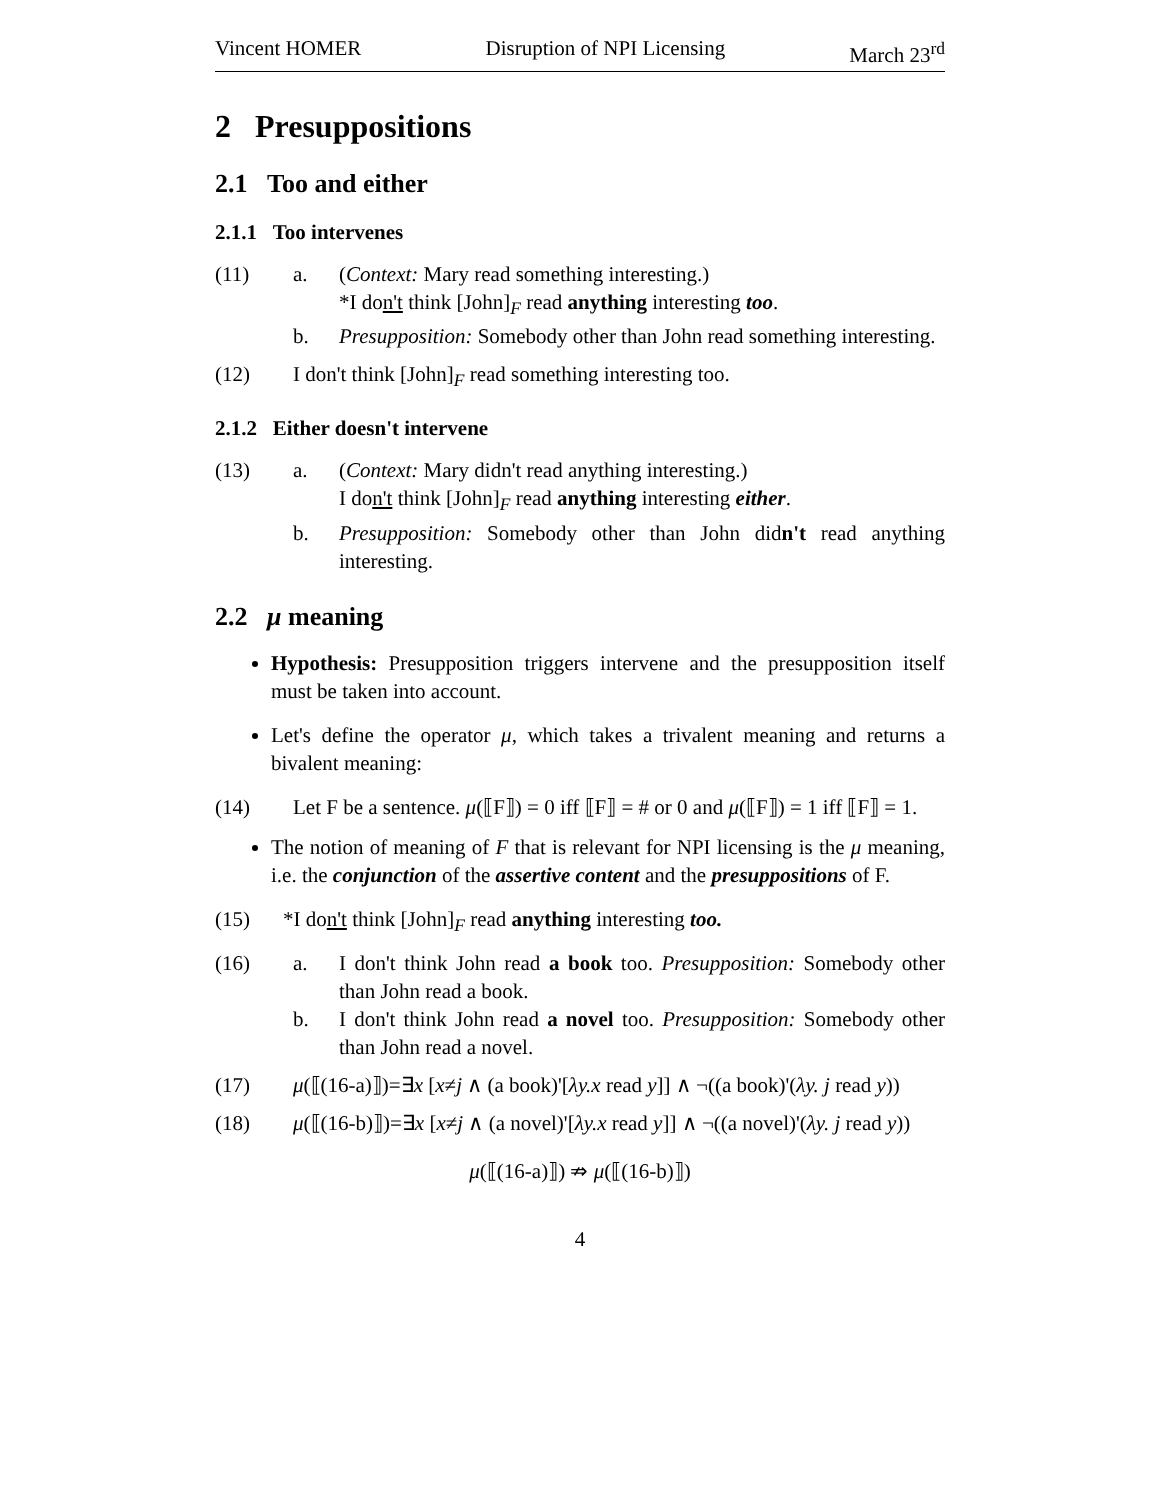Vincent HOMER Disruption of NPI Licensing March 23<sup>rd</sup>
2 Presuppositions
2.1 Too and either
2.1.1 Too intervenes
(11) a. (Context: Mary read something interesting.)
*I don't think [John]<sub>F</sub> read anything interesting too.
b. Presupposition: Somebody other than John read something interesting.
(12) I don't think [John]<sub>F</sub> read something interesting too.
2.1.2 Either doesn't intervene
(13) a. (Context: Mary didn't read anything interesting.)
I don't think [John]<sub>F</sub> read anything interesting either.
b. Presupposition: Somebody other than John didn't read anything interesting.
2.2 μ meaning
Hypothesis: Presupposition triggers intervene and the presupposition itself must be taken into account.
Let's define the operator μ, which takes a trivalent meaning and returns a bivalent meaning:
(14) Let F be a sentence. μ(⟦F⟧) = 0 iff ⟦F⟧ = # or 0 and μ(⟦F⟧) = 1 iff ⟦F⟧ = 1.
The notion of meaning of F that is relevant for NPI licensing is the μ meaning, i.e. the conjunction of the assertive content and the presuppositions of F.
(15) *I don't think [John]<sub>F</sub> read anything interesting too.
(16) a. I don't think John read a book too. Presupposition: Somebody other than John read a book.
b. I don't think John read a novel too. Presupposition: Somebody other than John read a novel.
(17) μ(⟦(16-a)⟧)=∃x [x≠j ∧ (a book)'[λy.x read y]] ∧ ¬((a book)'(λy. j read y))
(18) μ(⟦(16-b)⟧)=∃x [x≠j ∧ (a novel)'[λy.x read y]] ∧ ¬((a novel)'(λy. j read y))
μ(⟦(16-a)⟧) ⇏ μ(⟦(16-b)⟧)
4